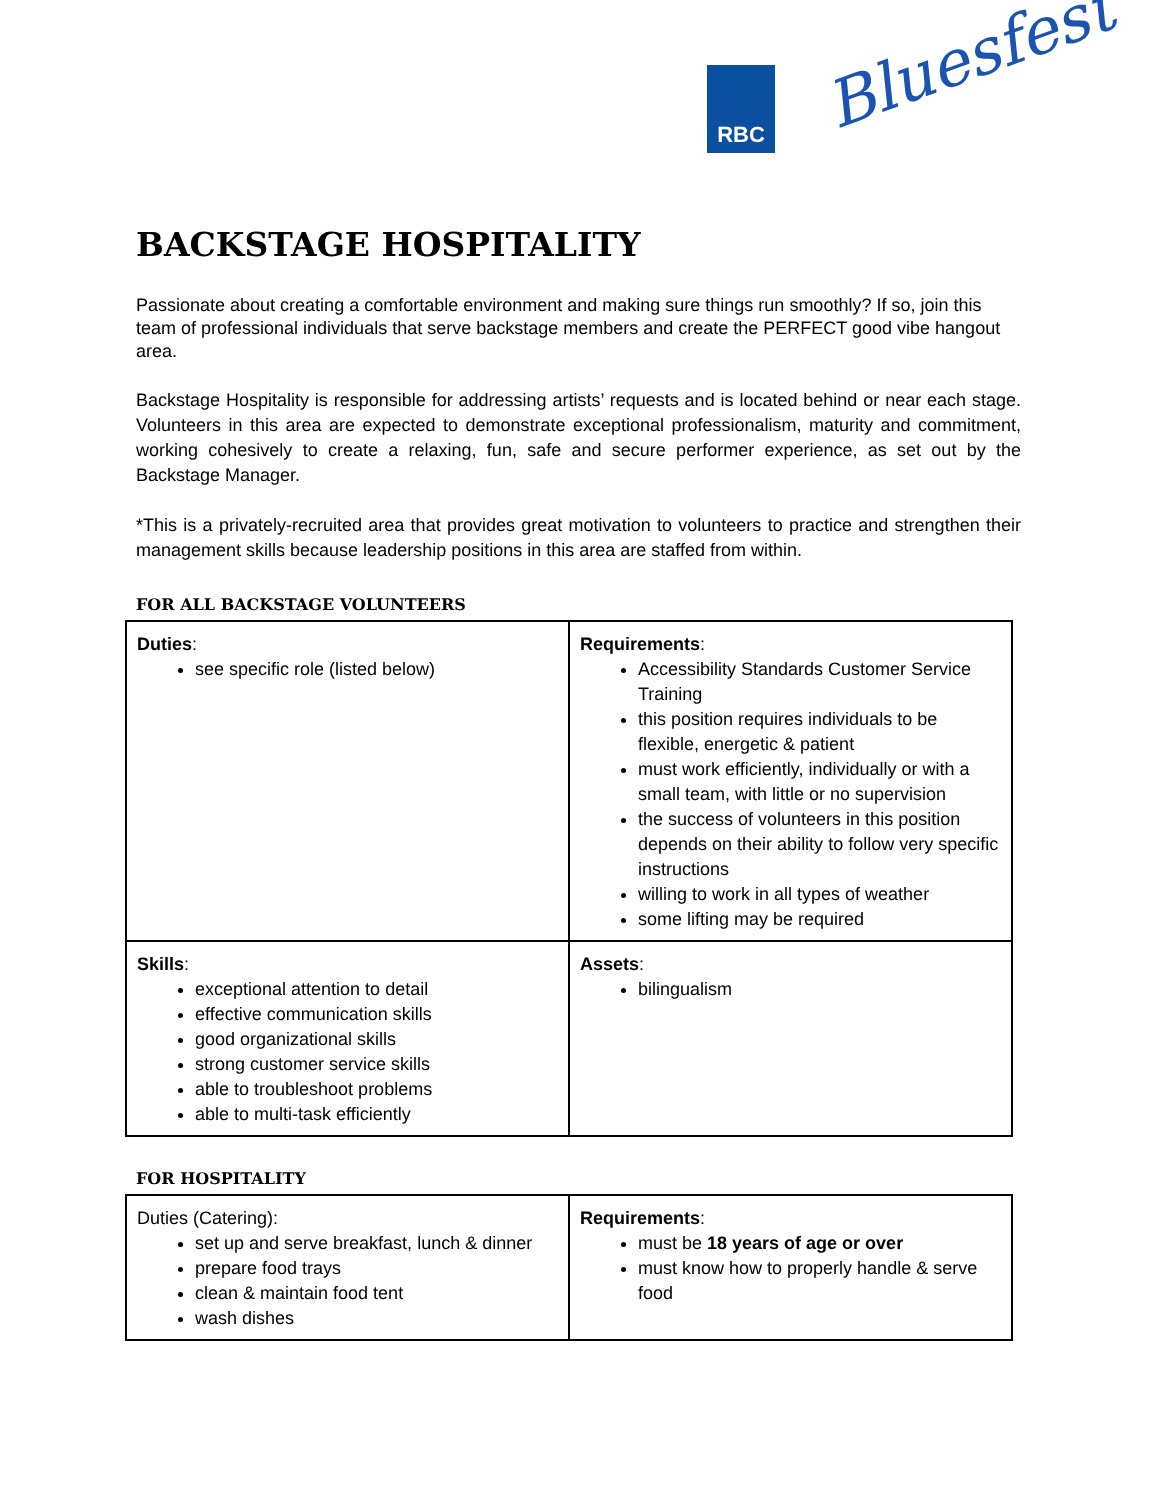RBC Bluesfest
BACKSTAGE HOSPITALITY
Passionate about creating a comfortable environment and making sure things run smoothly? If so, join this team of professional individuals that serve backstage members and create the PERFECT good vibe hangout area.
Backstage Hospitality is responsible for addressing artists’ requests and is located behind or near each stage. Volunteers in this area are expected to demonstrate exceptional professionalism, maturity and commitment, working cohesively to create a relaxing, fun, safe and secure performer experience, as set out by the Backstage Manager.
*This is a privately-recruited area that provides great motivation to volunteers to practice and strengthen their management skills because leadership positions in this area are staffed from within.
FOR ALL BACKSTAGE VOLUNTEERS
| Duties : see specific role (listed below) | Requirements : Accessibility Standards Customer Service Training this position requires individuals to be flexible, energetic & patient must work efficiently, individually or with a small team, with little or no supervision the success of volunteers in this position depends on their ability to follow very specific instructions willing to work in all types of weather some lifting may be required |
| Skills : exceptional attention to detail effective communication skills good organizational skills strong customer service skills able to troubleshoot problems able to multi-task efficiently | Assets : bilingualism |
FOR HOSPITALITY
| Duties (Catering): set up and serve breakfast, lunch & dinner prepare food trays clean & maintain food tent wash dishes | Requirements : must be 18 years of age or over must know how to properly handle & serve food |